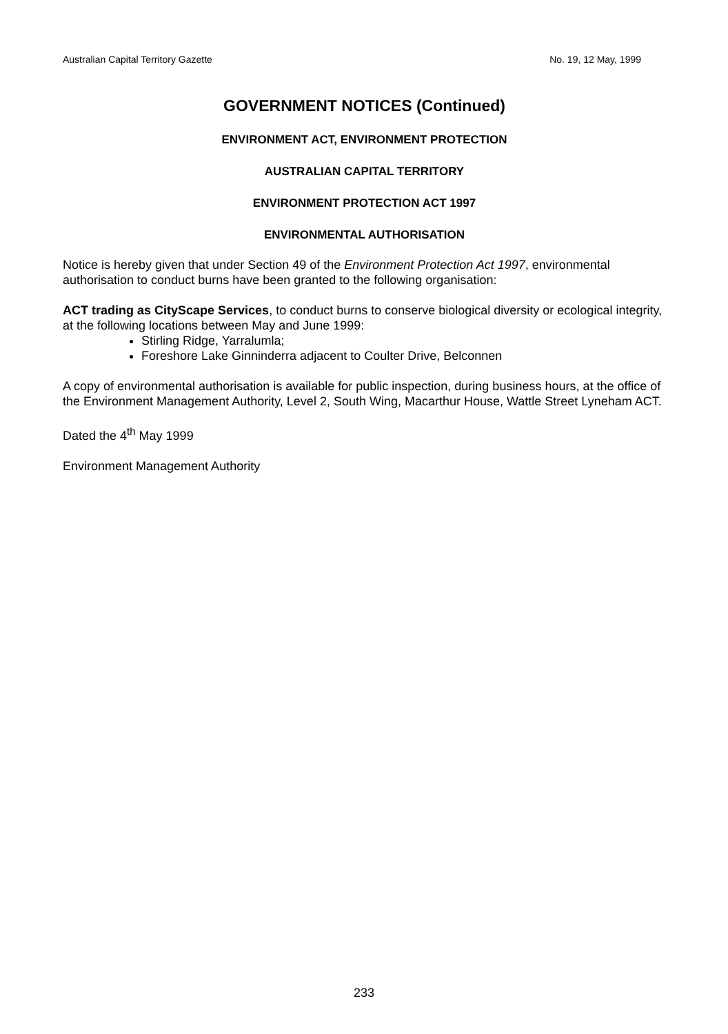Australian Capital Territory Gazette No. 19, 12 May, 1999
GOVERNMENT NOTICES (Continued)
ENVIRONMENT ACT, ENVIRONMENT PROTECTION
AUSTRALIAN CAPITAL TERRITORY
ENVIRONMENT PROTECTION ACT 1997
ENVIRONMENTAL AUTHORISATION
Notice is hereby given that under Section 49 of the Environment Protection Act 1997, environmental authorisation to conduct burns have been granted to the following organisation:
ACT trading as CityScape Services, to conduct burns to conserve biological diversity or ecological integrity, at the following locations between May and June 1999:
Stirling Ridge, Yarralumla;
Foreshore Lake Ginninderra adjacent to Coulter Drive, Belconnen
A copy of environmental authorisation is available for public inspection, during business hours, at the office of the Environment Management Authority, Level 2, South Wing, Macarthur House, Wattle Street Lyneham ACT.
Dated the 4<sup>th</sup> May 1999
Environment Management Authority
233